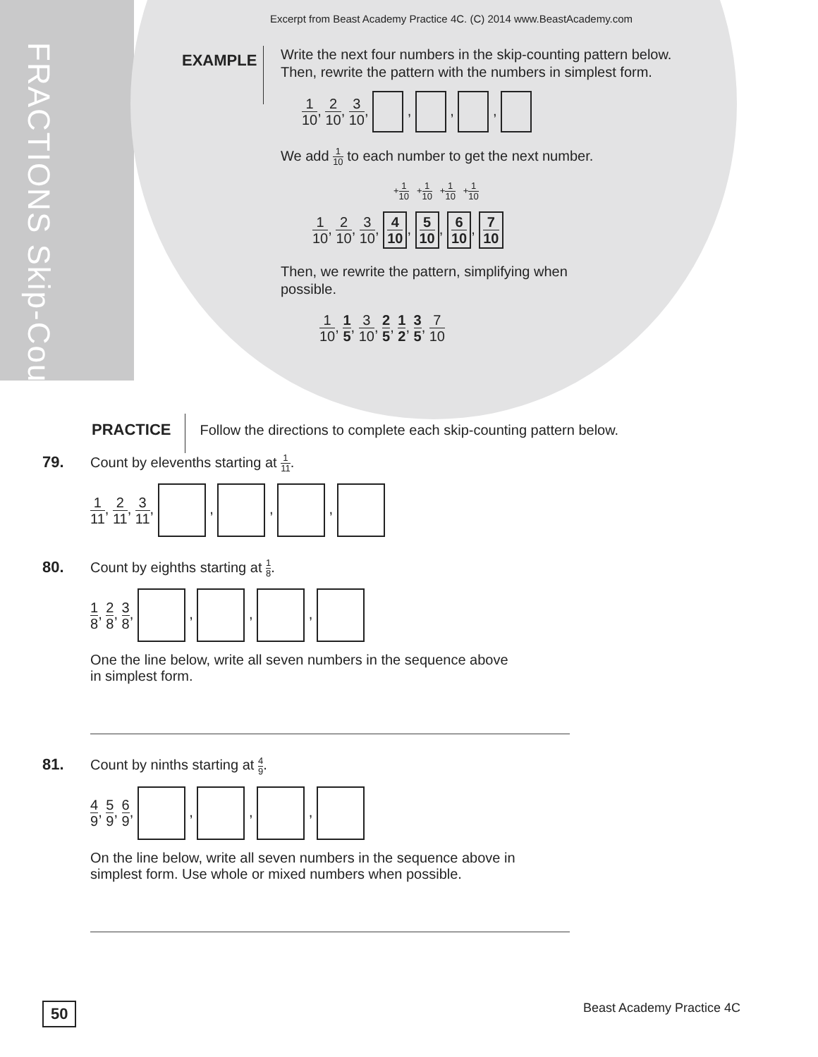Excerpt from Beast Academy Practice 4C. (C) 2014 www.BeastAcademy.com
FRACTIONS Skip-Counting
EXAMPLE
Write the next four numbers in the skip-counting pattern below.
Then, rewrite the pattern with the numbers in simplest form.
1 10, 2 10, 3 10, , , ,
We add 1 10 to each number to get the next number.
+1 10 +1 10 +1 10 +1 10
1 10, 2 10, 3 10, 4 10, 5 10, 6 10, 7 10
Then, we rewrite the pattern, simplifying when
possible.
1 10, 1 5, 3 10, 2 5, 1 2, 3 5, 7 10
PRACTICE Follow the directions to complete each skip-counting pattern below.
79. Count by elevenths starting at 1 11.
1 11, 2 11, 3 11, , , ,
80. Count by eighths starting at 1 8.
1 8, 2 8, 3 8, , , ,
One the line below, write all seven numbers in the sequence above
in simplest form.
81. Count by ninths starting at 4 9.
4 9, 5 9, 6 9, , , ,
On the line below, write all seven numbers in the sequence above in
simplest form. Use whole or mixed numbers when possible.
50 Beast Academy Practice 4C